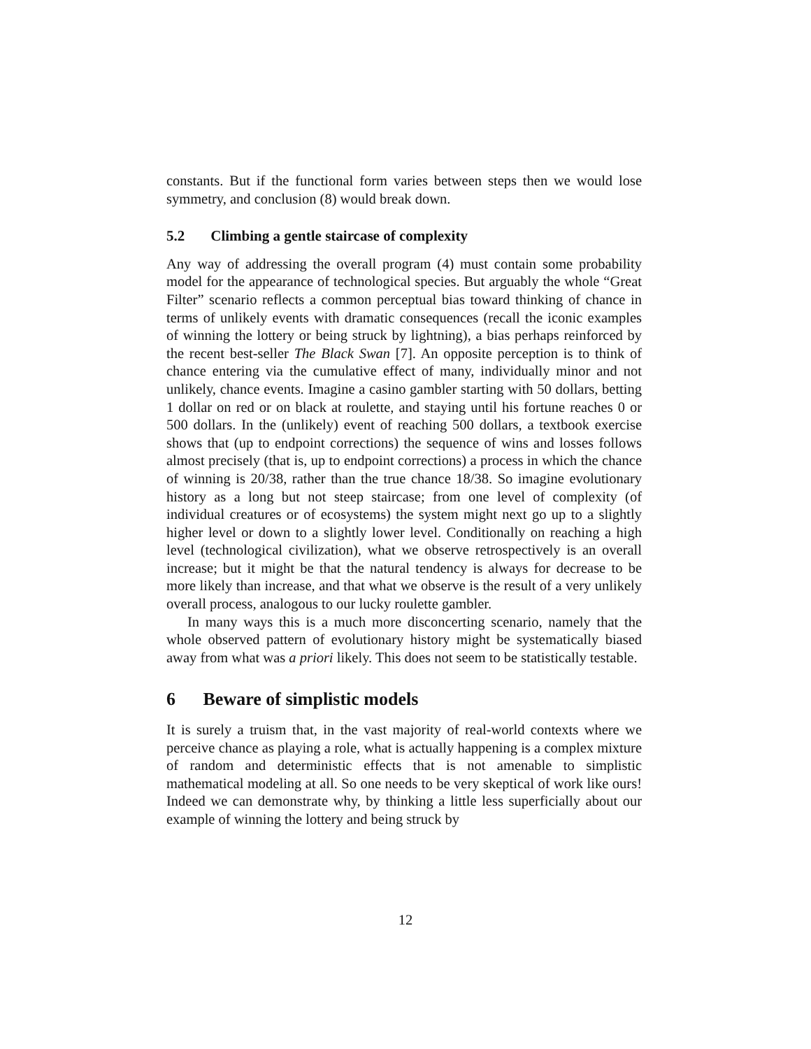constants. But if the functional form varies between steps then we would lose symmetry, and conclusion (8) would break down.
5.2 Climbing a gentle staircase of complexity
Any way of addressing the overall program (4) must contain some probability model for the appearance of technological species. But arguably the whole “Great Filter” scenario reflects a common perceptual bias toward thinking of chance in terms of unlikely events with dramatic consequences (recall the iconic examples of winning the lottery or being struck by lightning), a bias perhaps reinforced by the recent best-seller The Black Swan [7]. An opposite perception is to think of chance entering via the cumulative effect of many, individually minor and not unlikely, chance events. Imagine a casino gambler starting with 50 dollars, betting 1 dollar on red or on black at roulette, and staying until his fortune reaches 0 or 500 dollars. In the (unlikely) event of reaching 500 dollars, a textbook exercise shows that (up to endpoint corrections) the sequence of wins and losses follows almost precisely (that is, up to endpoint corrections) a process in which the chance of winning is 20/38, rather than the true chance 18/38. So imagine evolutionary history as a long but not steep staircase; from one level of complexity (of individual creatures or of ecosystems) the system might next go up to a slightly higher level or down to a slightly lower level. Conditionally on reaching a high level (technological civilization), what we observe retrospectively is an overall increase; but it might be that the natural tendency is always for decrease to be more likely than increase, and that what we observe is the result of a very unlikely overall process, analogous to our lucky roulette gambler.
In many ways this is a much more disconcerting scenario, namely that the whole observed pattern of evolutionary history might be systematically biased away from what was a priori likely. This does not seem to be statistically testable.
6 Beware of simplistic models
It is surely a truism that, in the vast majority of real-world contexts where we perceive chance as playing a role, what is actually happening is a complex mixture of random and deterministic effects that is not amenable to simplistic mathematical modeling at all. So one needs to be very skeptical of work like ours! Indeed we can demonstrate why, by thinking a little less superficially about our example of winning the lottery and being struck by
12